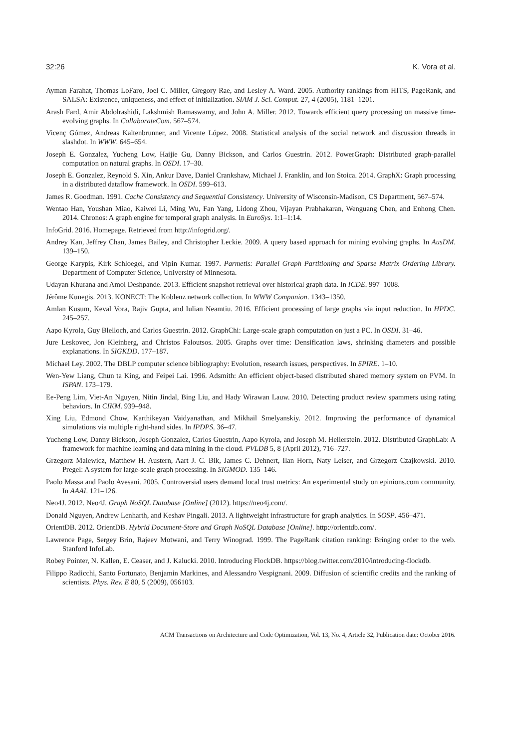32:26 K. Vora et al.
Ayman Farahat, Thomas LoFaro, Joel C. Miller, Gregory Rae, and Lesley A. Ward. 2005. Authority rankings from HITS, PageRank, and SALSA: Existence, uniqueness, and effect of initialization. SIAM J. Sci. Comput. 27, 4 (2005), 1181–1201.
Arash Fard, Amir Abdolrashidi, Lakshmish Ramaswamy, and John A. Miller. 2012. Towards efficient query processing on massive time-evolving graphs. In CollaborateCom. 567–574.
Vicenç Gómez, Andreas Kaltenbrunner, and Vicente López. 2008. Statistical analysis of the social network and discussion threads in slashdot. In WWW. 645–654.
Joseph E. Gonzalez, Yucheng Low, Haijie Gu, Danny Bickson, and Carlos Guestrin. 2012. PowerGraph: Distributed graph-parallel computation on natural graphs. In OSDI. 17–30.
Joseph E. Gonzalez, Reynold S. Xin, Ankur Dave, Daniel Crankshaw, Michael J. Franklin, and Ion Stoica. 2014. GraphX: Graph processing in a distributed dataflow framework. In OSDI. 599–613.
James R. Goodman. 1991. Cache Consistency and Sequential Consistency. University of Wisconsin-Madison, CS Department, 567–574.
Wentao Han, Youshan Miao, Kaiwei Li, Ming Wu, Fan Yang, Lidong Zhou, Vijayan Prabhakaran, Wenguang Chen, and Enhong Chen. 2014. Chronos: A graph engine for temporal graph analysis. In EuroSys. 1:1–1:14.
InfoGrid. 2016. Homepage. Retrieved from http://infogrid.org/.
Andrey Kan, Jeffrey Chan, James Bailey, and Christopher Leckie. 2009. A query based approach for mining evolving graphs. In AusDM. 139–150.
George Karypis, Kirk Schloegel, and Vipin Kumar. 1997. Parmetis: Parallel Graph Partitioning and Sparse Matrix Ordering Library. Department of Computer Science, University of Minnesota.
Udayan Khurana and Amol Deshpande. 2013. Efficient snapshot retrieval over historical graph data. In ICDE. 997–1008.
Jérôme Kunegis. 2013. KONECT: The Koblenz network collection. In WWW Companion. 1343–1350.
Amlan Kusum, Keval Vora, Rajiv Gupta, and Iulian Neamtiu. 2016. Efficient processing of large graphs via input reduction. In HPDC. 245–257.
Aapo Kyrola, Guy Blelloch, and Carlos Guestrin. 2012. GraphChi: Large-scale graph computation on just a PC. In OSDI. 31–46.
Jure Leskovec, Jon Kleinberg, and Christos Faloutsos. 2005. Graphs over time: Densification laws, shrinking diameters and possible explanations. In SIGKDD. 177–187.
Michael Ley. 2002. The DBLP computer science bibliography: Evolution, research issues, perspectives. In SPIRE. 1–10.
Wen-Yew Liang, Chun ta King, and Feipei Lai. 1996. Adsmith: An efficient object-based distributed shared memory system on PVM. In ISPAN. 173–179.
Ee-Peng Lim, Viet-An Nguyen, Nitin Jindal, Bing Liu, and Hady Wirawan Lauw. 2010. Detecting product review spammers using rating behaviors. In CIKM. 939–948.
Xing Liu, Edmond Chow, Karthikeyan Vaidyanathan, and Mikhail Smelyanskiy. 2012. Improving the performance of dynamical simulations via multiple right-hand sides. In IPDPS. 36–47.
Yucheng Low, Danny Bickson, Joseph Gonzalez, Carlos Guestrin, Aapo Kyrola, and Joseph M. Hellerstein. 2012. Distributed GraphLab: A framework for machine learning and data mining in the cloud. PVLDB 5, 8 (April 2012), 716–727.
Grzegorz Malewicz, Matthew H. Austern, Aart J. C. Bik, James C. Dehnert, Ilan Horn, Naty Leiser, and Grzegorz Czajkowski. 2010. Pregel: A system for large-scale graph processing. In SIGMOD. 135–146.
Paolo Massa and Paolo Avesani. 2005. Controversial users demand local trust metrics: An experimental study on epinions.com community. In AAAI. 121–126.
Neo4J. 2012. Neo4J. Graph NoSQL Database [Online] (2012). https://neo4j.com/.
Donald Nguyen, Andrew Lenharth, and Keshav Pingali. 2013. A lightweight infrastructure for graph analytics. In SOSP. 456–471.
OrientDB. 2012. OrientDB. Hybrid Document-Store and Graph NoSQL Database [Online]. http://orientdb.com/.
Lawrence Page, Sergey Brin, Rajeev Motwani, and Terry Winograd. 1999. The PageRank citation ranking: Bringing order to the web. Stanford InfoLab.
Robey Pointer, N. Kallen, E. Ceaser, and J. Kalucki. 2010. Introducing FlockDB. https://blog.twitter.com/2010/introducing-flockdb.
Filippo Radicchi, Santo Fortunato, Benjamin Markines, and Alessandro Vespignani. 2009. Diffusion of scientific credits and the ranking of scientists. Phys. Rev. E 80, 5 (2009), 056103.
ACM Transactions on Architecture and Code Optimization, Vol. 13, No. 4, Article 32, Publication date: October 2016.